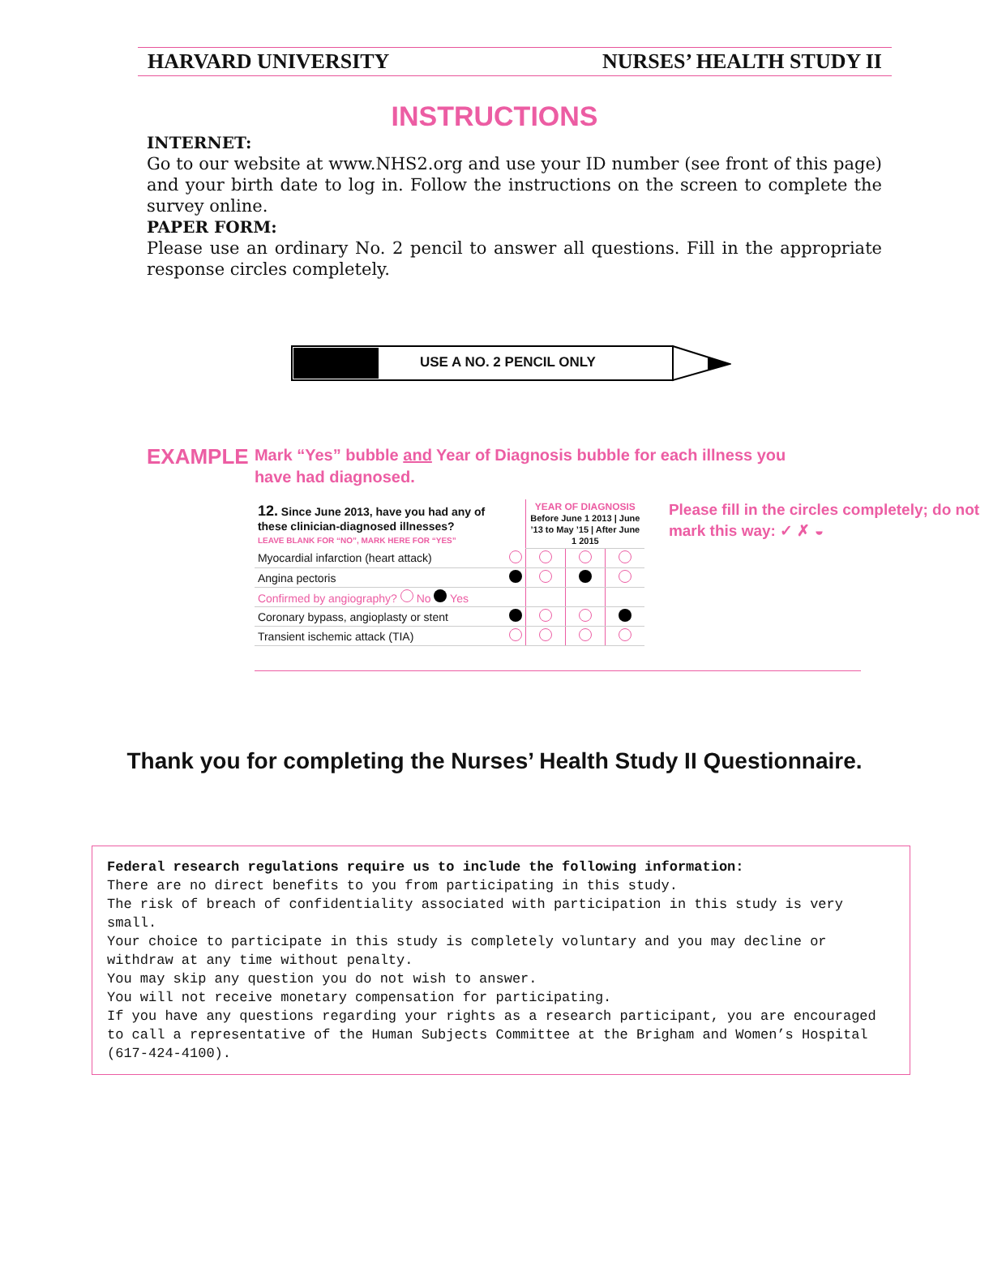HARVARD UNIVERSITY NURSES’ HEALTH STUDY II
INSTRUCTIONS
INTERNET:
Go to our website at www.NHS2.org and use your ID number (see front of this page) and your birth date to log in. Follow the instructions on the screen to complete the survey online.
PAPER FORM:
Please use an ordinary No. 2 pencil to answer all questions. Fill in the appropriate response circles completely.
USE A NO. 2 PENCIL ONLY
EXAMPLE
Mark “Yes” bubble and Year of Diagnosis bubble for each illness you have had diagnosed.
| 12. Since June 2013, have you had any of these clinician-diagnosed illnesses? LEAVE BLANK FOR “NO”, MARK HERE FOR “YES” | | YEAR OF DIAGNOSIS Before June 1 2013 / June ’13 to May ’15 / After June 1 2015 | | |
| Myocardial infarction (heart attack) | | | | |
| Angina pectoris | | | | |
| Confirmed by angiography? No Yes | | | | |
| Coronary bypass, angioplasty or stent | | | | |
| Transient ischemic attack (TIA) | | | | |
Please fill in the circles completely; do not mark this way: ✓ ✗ ◒
Thank you for completing the Nurses’ Health Study II Questionnaire.
Federal research regulations require us to include the following information:
There are no direct benefits to you from participating in this study.
The risk of breach of confidentiality associated with participation in this study is very small.
Your choice to participate in this study is completely voluntary and you may decline or withdraw at any time without penalty.
You may skip any question you do not wish to answer.
You will not receive monetary compensation for participating.
If you have any questions regarding your rights as a research participant, you are encouraged to call a representative of the Human Subjects Committee at the Brigham and Women’s Hospital (617-424-4100).